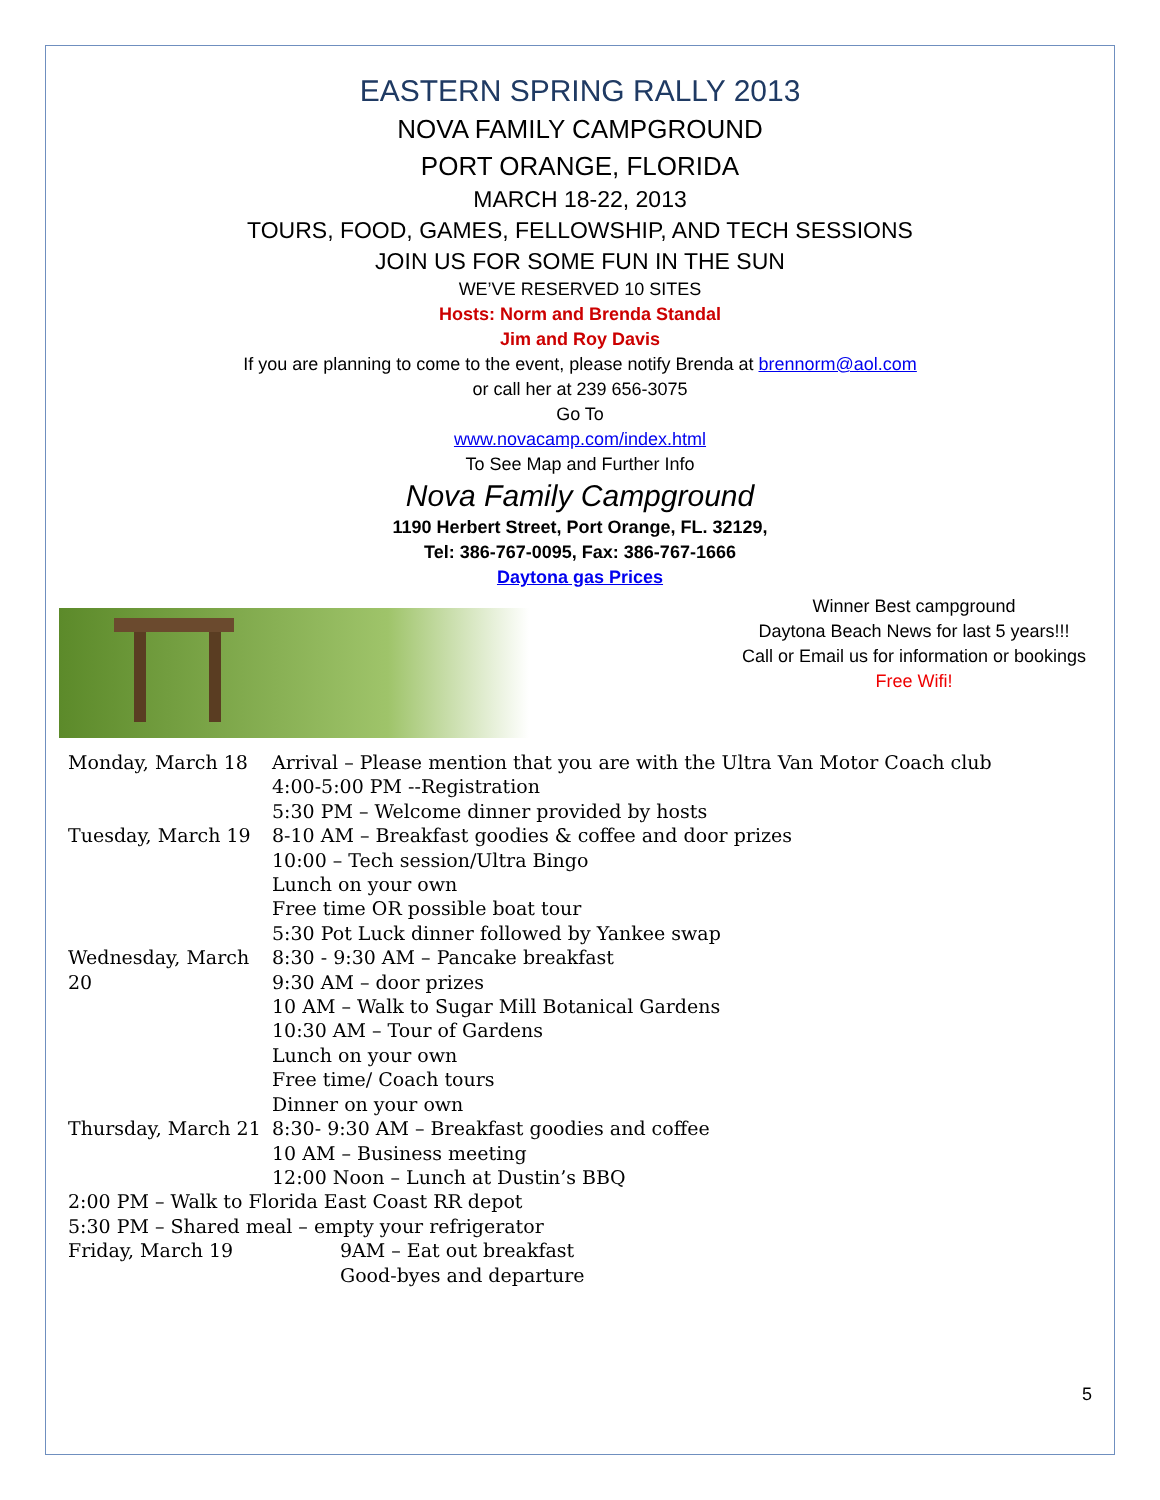EASTERN SPRING RALLY 2013
NOVA FAMILY CAMPGROUND
PORT ORANGE, FLORIDA
MARCH 18-22, 2013
TOURS, FOOD, GAMES, FELLOWSHIP, AND TECH SESSIONS
JOIN US FOR SOME FUN IN THE SUN
WE’VE RESERVED 10 SITES
Hosts: Norm and Brenda Standal
Jim and Roy Davis
If you are planning to come to the event, please notify Brenda at brennorm@aol.com
or call her at 239 656-3075
Go To
www.novacamp.com/index.html
To See Map and Further Info
Nova Family Campground
1190 Herbert Street, Port Orange, FL. 32129,
Tel: 386-767-0095, Fax: 386-767-1666
Daytona gas Prices
Winner Best campground
Daytona Beach News for last 5 years!!!
Call or Email us for information or bookings
Free Wifi!
Monday, March 18 Arrival – Please mention that you are with the Ultra Van Motor Coach club
4:00-5:00 PM --Registration
5:30 PM – Welcome dinner provided by hosts
Tuesday, March 19 8-10 AM – Breakfast goodies & coffee and door prizes
10:00 – Tech session/Ultra Bingo
Lunch on your own
Free time OR possible boat tour
5:30 Pot Luck dinner followed by Yankee swap
Wednesday, March 20
8:30 - 9:30 AM – Pancake breakfast
9:30 AM – door prizes
10 AM – Walk to Sugar Mill Botanical Gardens
10:30 AM – Tour of Gardens
Lunch on your own
Free time/ Coach tours
Dinner on your own
Thursday, March 21
8:30- 9:30 AM – Breakfast goodies and coffee
10 AM – Business meeting
12:00 Noon – Lunch at Dustin’s BBQ
2:00 PM – Walk to Florida East Coast RR depot
5:30 PM – Shared meal – empty your refrigerator
Friday, March 19 9AM – Eat out breakfast
Good-byes and departure
5